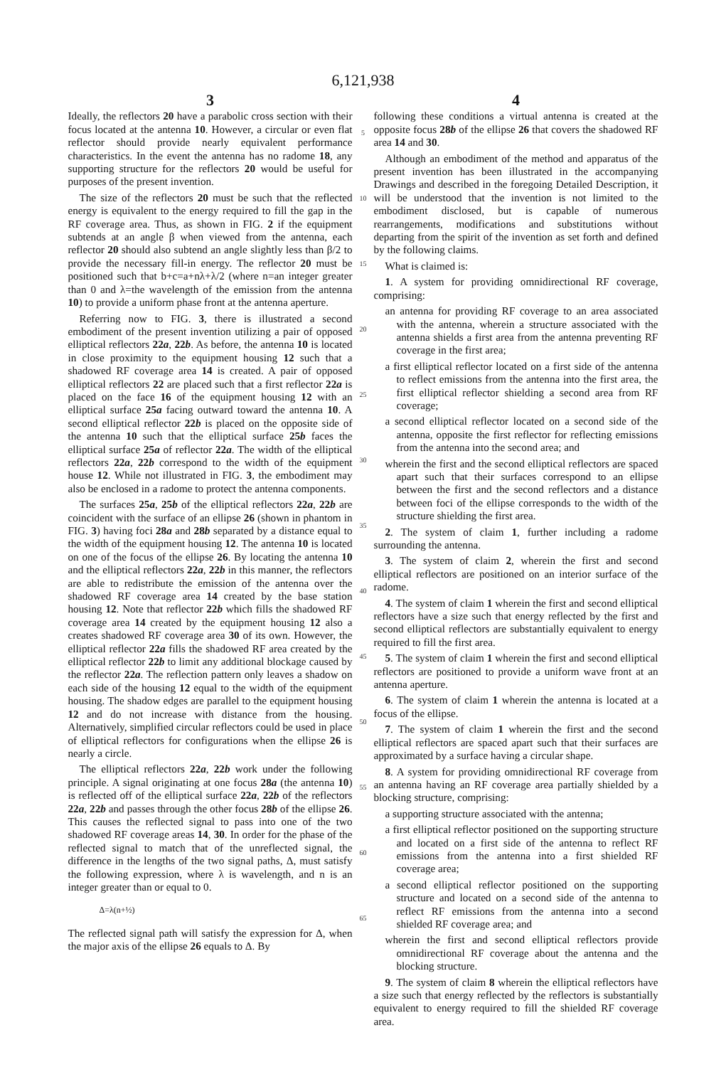6,121,938
3
Ideally, the reflectors 20 have a parabolic cross section with their focus located at the antenna 10. However, a circular or even flat reflector should provide nearly equivalent performance characteristics. In the event the antenna has no radome 18, any supporting structure for the reflectors 20 would be useful for purposes of the present invention.
The size of the reflectors 20 must be such that the reflected energy is equivalent to the energy required to fill the gap in the RF coverage area. Thus, as shown in FIG. 2 if the equipment subtends at an angle β when viewed from the antenna, each reflector 20 should also subtend an angle slightly less than β/2 to provide the necessary fill-in energy. The reflector 20 must be positioned such that b+c=a+nλ+λ/2 (where n=an integer greater than 0 and λ=the wavelength of the emission from the antenna 10) to provide a uniform phase front at the antenna aperture.
Referring now to FIG. 3, there is illustrated a second embodiment of the present invention utilizing a pair of opposed elliptical reflectors 22a, 22b. As before, the antenna 10 is located in close proximity to the equipment housing 12 such that a shadowed RF coverage area 14 is created. A pair of opposed elliptical reflectors 22 are placed such that a first reflector 22a is placed on the face 16 of the equipment housing 12 with an elliptical surface 25a facing outward toward the antenna 10. A second elliptical reflector 22b is placed on the opposite side of the antenna 10 such that the elliptical surface 25b faces the elliptical surface 25a of reflector 22a. The width of the elliptical reflectors 22a, 22b correspond to the width of the equipment house 12. While not illustrated in FIG. 3, the embodiment may also be enclosed in a radome to protect the antenna components.
The surfaces 25a, 25b of the elliptical reflectors 22a, 22b are coincident with the surface of an ellipse 26 (shown in phantom in FIG. 3) having foci 28a and 28b separated by a distance equal to the width of the equipment housing 12. The antenna 10 is located on one of the focus of the ellipse 26. By locating the antenna 10 and the elliptical reflectors 22a, 22b in this manner, the reflectors are able to redistribute the emission of the antenna over the shadowed RF coverage area 14 created by the base station housing 12. Note that reflector 22b which fills the shadowed RF coverage area 14 created by the equipment housing 12 also a creates shadowed RF coverage area 30 of its own. However, the elliptical reflector 22a fills the shadowed RF area created by the elliptical reflector 22b to limit any additional blockage caused by the reflector 22a. The reflection pattern only leaves a shadow on each side of the housing 12 equal to the width of the equipment housing. The shadow edges are parallel to the equipment housing 12 and do not increase with distance from the housing. Alternatively, simplified circular reflectors could be used in place of elliptical reflectors for configurations when the ellipse 26 is nearly a circle.
The elliptical reflectors 22a, 22b work under the following principle. A signal originating at one focus 28a (the antenna 10) is reflected off of the elliptical surface 22a, 22b of the reflectors 22a, 22b and passes through the other focus 28b of the ellipse 26. This causes the reflected signal to pass into one of the two shadowed RF coverage areas 14, 30. In order for the phase of the reflected signal to match that of the unreflected signal, the difference in the lengths of the two signal paths, Δ, must satisfy the following expression, where λ is wavelength, and n is an integer greater than or equal to 0.
Δ=λ(n+½)
The reflected signal path will satisfy the expression for Δ, when the major axis of the ellipse 26 equals to Δ. By
5
10
15
20
25
30
35
40
45
50
55
60
65
4
following these conditions a virtual antenna is created at the opposite focus 28b of the ellipse 26 that covers the shadowed RF area 14 and 30.
Although an embodiment of the method and apparatus of the present invention has been illustrated in the accompanying Drawings and described in the foregoing Detailed Description, it will be understood that the invention is not limited to the embodiment disclosed, but is capable of numerous rearrangements, modifications and substitutions without departing from the spirit of the invention as set forth and defined by the following claims.
What is claimed is:
1. A system for providing omnidirectional RF coverage, comprising:
an antenna for providing RF coverage to an area associated with the antenna, wherein a structure associated with the antenna shields a first area from the antenna preventing RF coverage in the first area;
a first elliptical reflector located on a first side of the antenna to reflect emissions from the antenna into the first area, the first elliptical reflector shielding a second area from RF coverage;
a second elliptical reflector located on a second side of the antenna, opposite the first reflector for reflecting emissions from the antenna into the second area; and
wherein the first and the second elliptical reflectors are spaced apart such that their surfaces correspond to an ellipse between the first and the second reflectors and a distance between foci of the ellipse corresponds to the width of the structure shielding the first area.
2. The system of claim 1, further including a radome surrounding the antenna.
3. The system of claim 2, wherein the first and second elliptical reflectors are positioned on an interior surface of the radome.
4. The system of claim 1 wherein the first and second elliptical reflectors have a size such that energy reflected by the first and second elliptical reflectors are substantially equivalent to energy required to fill the first area.
5. The system of claim 1 wherein the first and second elliptical reflectors are positioned to provide a uniform wave front at an antenna aperture.
6. The system of claim 1 wherein the antenna is located at a focus of the ellipse.
7. The system of claim 1 wherein the first and the second elliptical reflectors are spaced apart such that their surfaces are approximated by a surface having a circular shape.
8. A system for providing omnidirectional RF coverage from an antenna having an RF coverage area partially shielded by a blocking structure, comprising:
a supporting structure associated with the antenna;
a first elliptical reflector positioned on the supporting structure and located on a first side of the antenna to reflect RF emissions from the antenna into a first shielded RF coverage area;
a second elliptical reflector positioned on the supporting structure and located on a second side of the antenna to reflect RF emissions from the antenna into a second shielded RF coverage area; and
wherein the first and second elliptical reflectors provide omnidirectional RF coverage about the antenna and the blocking structure.
9. The system of claim 8 wherein the elliptical reflectors have a size such that energy reflected by the reflectors is substantially equivalent to energy required to fill the shielded RF coverage area.